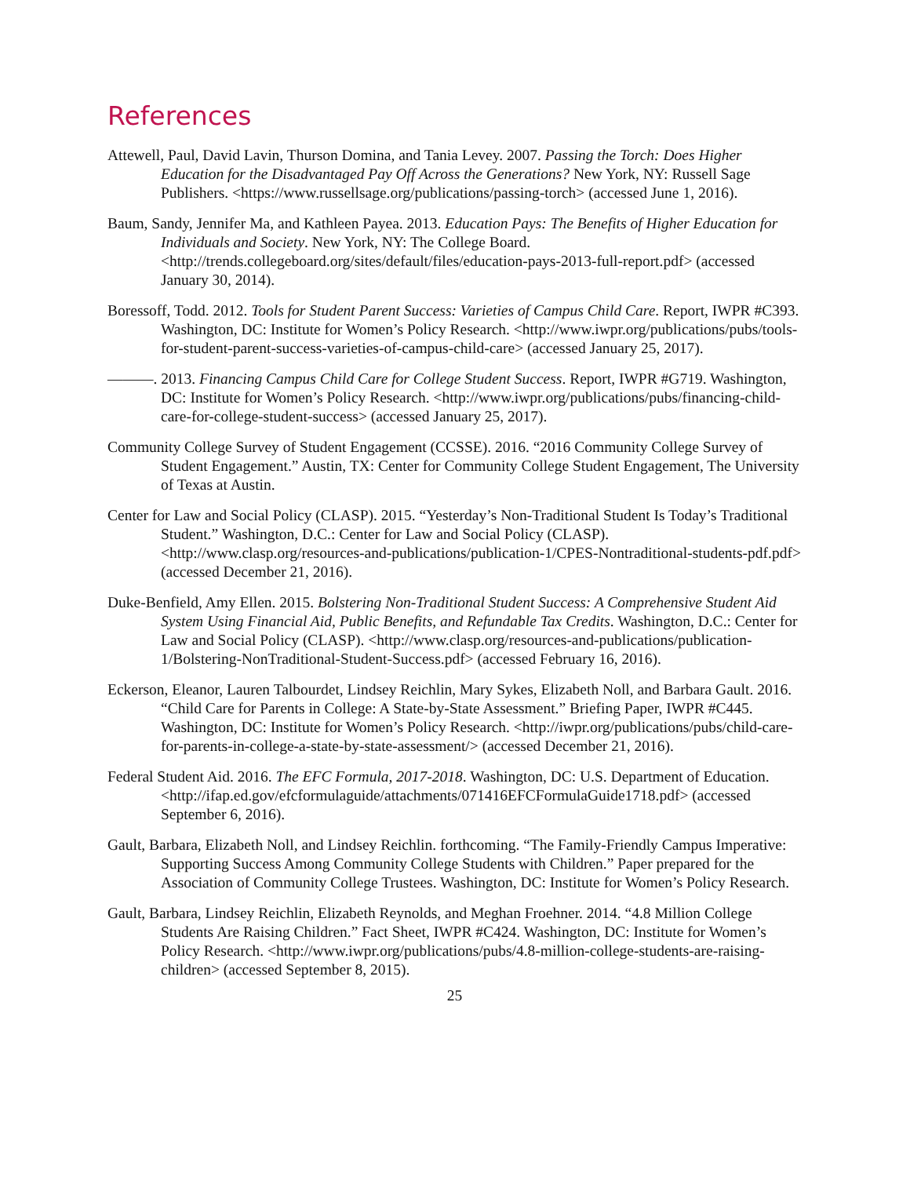References
Attewell, Paul, David Lavin, Thurson Domina, and Tania Levey. 2007. Passing the Torch: Does Higher Education for the Disadvantaged Pay Off Across the Generations? New York, NY: Russell Sage Publishers. <https://www.russellsage.org/publications/passing-torch> (accessed June 1, 2016).
Baum, Sandy, Jennifer Ma, and Kathleen Payea. 2013. Education Pays: The Benefits of Higher Education for Individuals and Society. New York, NY: The College Board. <http://trends.collegeboard.org/sites/default/files/education-pays-2013-full-report.pdf> (accessed January 30, 2014).
Boressoff, Todd. 2012. Tools for Student Parent Success: Varieties of Campus Child Care. Report, IWPR #C393. Washington, DC: Institute for Women’s Policy Research. <http://www.iwpr.org/publications/pubs/tools-for-student-parent-success-varieties-of-campus-child-care> (accessed January 25, 2017).
———. 2013. Financing Campus Child Care for College Student Success. Report, IWPR #G719. Washington, DC: Institute for Women’s Policy Research. <http://www.iwpr.org/publications/pubs/financing-child-care-for-college-student-success> (accessed January 25, 2017).
Community College Survey of Student Engagement (CCSSE). 2016. “2016 Community College Survey of Student Engagement.” Austin, TX: Center for Community College Student Engagement, The University of Texas at Austin.
Center for Law and Social Policy (CLASP). 2015. “Yesterday’s Non-Traditional Student Is Today’s Traditional Student.” Washington, D.C.: Center for Law and Social Policy (CLASP). <http://www.clasp.org/resources-and-publications/publication-1/CPES-Nontraditional-students-pdf.pdf> (accessed December 21, 2016).
Duke-Benfield, Amy Ellen. 2015. Bolstering Non-Traditional Student Success: A Comprehensive Student Aid System Using Financial Aid, Public Benefits, and Refundable Tax Credits. Washington, D.C.: Center for Law and Social Policy (CLASP). <http://www.clasp.org/resources-and-publications/publication-1/Bolstering-NonTraditional-Student-Success.pdf> (accessed February 16, 2016).
Eckerson, Eleanor, Lauren Talbourdet, Lindsey Reichlin, Mary Sykes, Elizabeth Noll, and Barbara Gault. 2016. “Child Care for Parents in College: A State-by-State Assessment.” Briefing Paper, IWPR #C445. Washington, DC: Institute for Women’s Policy Research. <http://iwpr.org/publications/pubs/child-care-for-parents-in-college-a-state-by-state-assessment/> (accessed December 21, 2016).
Federal Student Aid. 2016. The EFC Formula, 2017-2018. Washington, DC: U.S. Department of Education. <http://ifap.ed.gov/efcformulaguide/attachments/071416EFCFormulaGuide1718.pdf> (accessed September 6, 2016).
Gault, Barbara, Elizabeth Noll, and Lindsey Reichlin. forthcoming. “The Family-Friendly Campus Imperative: Supporting Success Among Community College Students with Children.” Paper prepared for the Association of Community College Trustees. Washington, DC: Institute for Women’s Policy Research.
Gault, Barbara, Lindsey Reichlin, Elizabeth Reynolds, and Meghan Froehner. 2014. “4.8 Million College Students Are Raising Children.” Fact Sheet, IWPR #C424. Washington, DC: Institute for Women’s Policy Research. <http://www.iwpr.org/publications/pubs/4.8-million-college-students-are-raising-children> (accessed September 8, 2015).
25